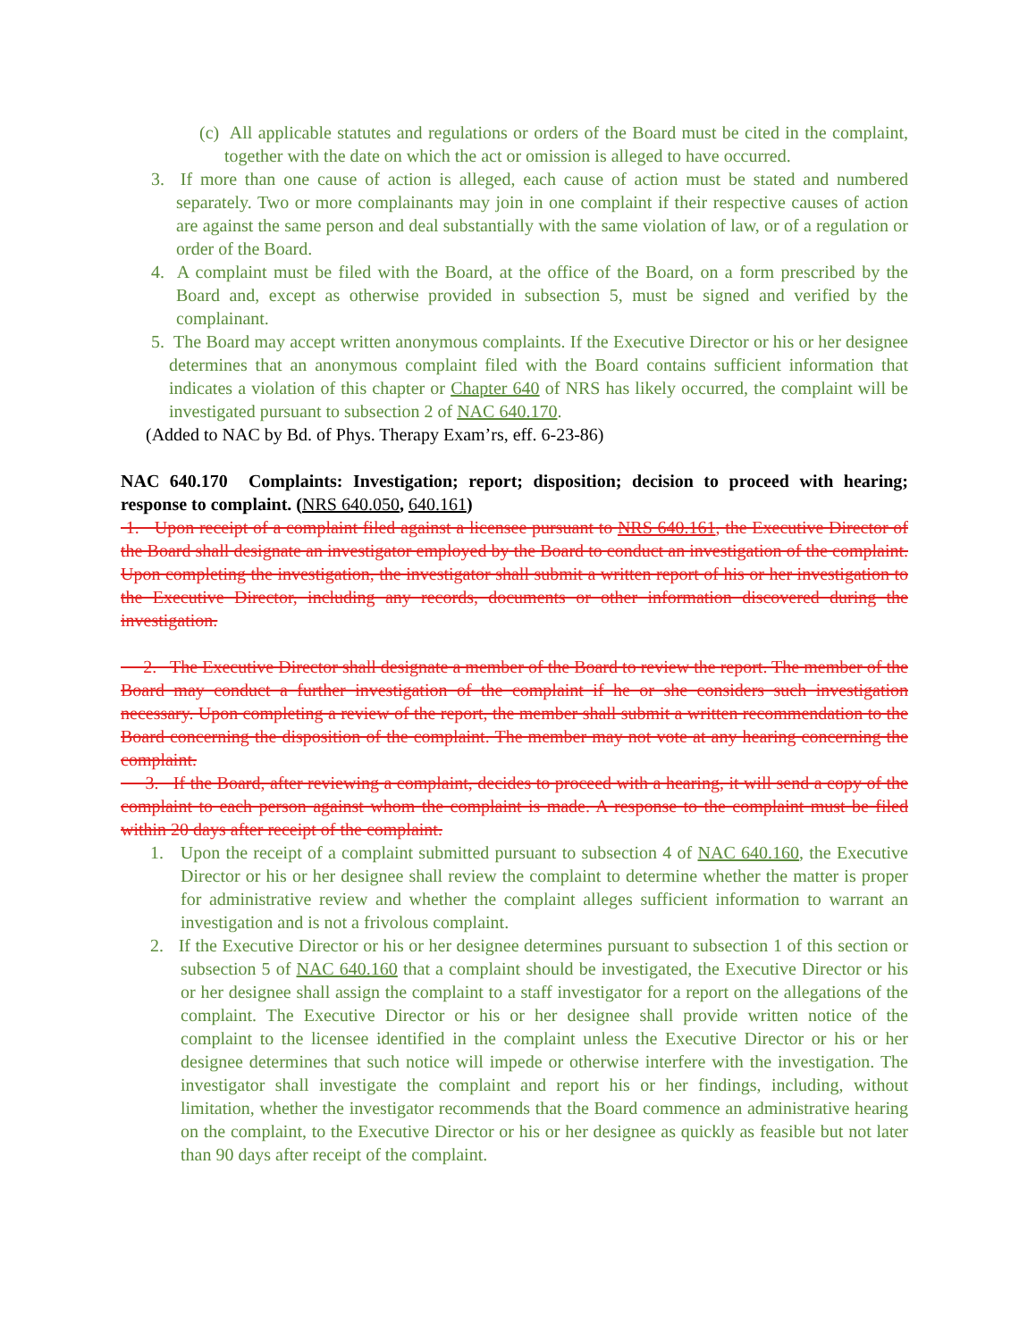(c) All applicable statutes and regulations or orders of the Board must be cited in the complaint, together with the date on which the act or omission is alleged to have occurred.
3. If more than one cause of action is alleged, each cause of action must be stated and numbered separately. Two or more complainants may join in one complaint if their respective causes of action are against the same person and deal substantially with the same violation of law, or of a regulation or order of the Board.
4. A complaint must be filed with the Board, at the office of the Board, on a form prescribed by the Board and, except as otherwise provided in subsection 5, must be signed and verified by the complainant.
5. The Board may accept written anonymous complaints. If the Executive Director or his or her designee determines that an anonymous complaint filed with the Board contains sufficient information that indicates a violation of this chapter or Chapter 640 of NRS has likely occurred, the complaint will be investigated pursuant to subsection 2 of NAC 640.170.
(Added to NAC by Bd. of Phys. Therapy Exam’rs, eff. 6-23-86)
NAC 640.170 Complaints: Investigation; report; disposition; decision to proceed with hearing; response to complaint. (NRS 640.050, 640.161)
1. Upon receipt of a complaint filed against a licensee pursuant to NRS 640.161, the Executive Director of the Board shall designate an investigator employed by the Board to conduct an investigation of the complaint. Upon completing the investigation, the investigator shall submit a written report of his or her investigation to the Executive Director, including any records, documents or other information discovered during the investigation.
2. The Executive Director shall designate a member of the Board to review the report. The member of the Board may conduct a further investigation of the complaint if he or she considers such investigation necessary. Upon completing a review of the report, the member shall submit a written recommendation to the Board concerning the disposition of the complaint. The member may not vote at any hearing concerning the complaint.
3. If the Board, after reviewing a complaint, decides to proceed with a hearing, it will send a copy of the complaint to each person against whom the complaint is made. A response to the complaint must be filed within 20 days after receipt of the complaint.
1. Upon the receipt of a complaint submitted pursuant to subsection 4 of NAC 640.160, the Executive Director or his or her designee shall review the complaint to determine whether the matter is proper for administrative review and whether the complaint alleges sufficient information to warrant an investigation and is not a frivolous complaint.
2. If the Executive Director or his or her designee determines pursuant to subsection 1 of this section or subsection 5 of NAC 640.160 that a complaint should be investigated, the Executive Director or his or her designee shall assign the complaint to a staff investigator for a report on the allegations of the complaint. The Executive Director or his or her designee shall provide written notice of the complaint to the licensee identified in the complaint unless the Executive Director or his or her designee determines that such notice will impede or otherwise interfere with the investigation. The investigator shall investigate the complaint and report his or her findings, including, without limitation, whether the investigator recommends that the Board commence an administrative hearing on the complaint, to the Executive Director or his or her designee as quickly as feasible but not later than 90 days after receipt of the complaint.